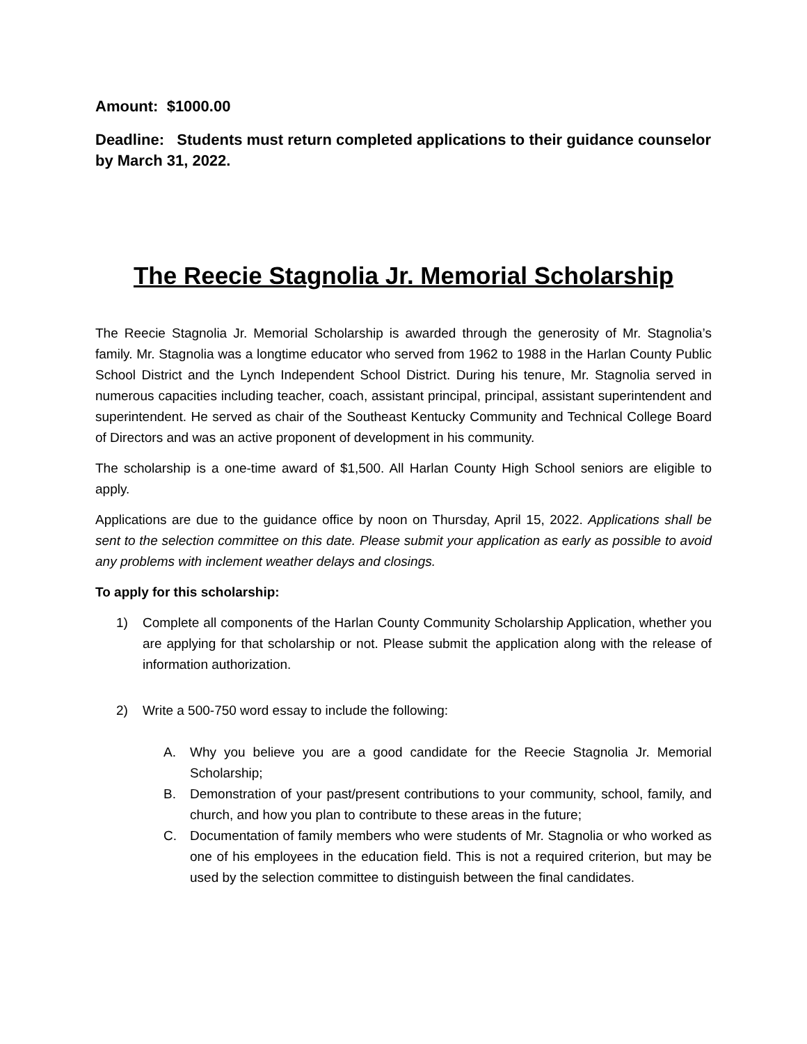Amount: $1000.00
Deadline: Students must return completed applications to their guidance counselor by March 31, 2022.
The Reecie Stagnolia Jr. Memorial Scholarship
The Reecie Stagnolia Jr. Memorial Scholarship is awarded through the generosity of Mr. Stagnolia’s family. Mr. Stagnolia was a longtime educator who served from 1962 to 1988 in the Harlan County Public School District and the Lynch Independent School District. During his tenure, Mr. Stagnolia served in numerous capacities including teacher, coach, assistant principal, principal, assistant superintendent and superintendent. He served as chair of the Southeast Kentucky Community and Technical College Board of Directors and was an active proponent of development in his community.
The scholarship is a one-time award of $1,500. All Harlan County High School seniors are eligible to apply.
Applications are due to the guidance office by noon on Thursday, April 15, 2022. Applications shall be sent to the selection committee on this date. Please submit your application as early as possible to avoid any problems with inclement weather delays and closings.
To apply for this scholarship:
1) Complete all components of the Harlan County Community Scholarship Application, whether you are applying for that scholarship or not. Please submit the application along with the release of information authorization.
2) Write a 500-750 word essay to include the following:
A. Why you believe you are a good candidate for the Reecie Stagnolia Jr. Memorial Scholarship;
B. Demonstration of your past/present contributions to your community, school, family, and church, and how you plan to contribute to these areas in the future;
C. Documentation of family members who were students of Mr. Stagnolia or who worked as one of his employees in the education field. This is not a required criterion, but may be used by the selection committee to distinguish between the final candidates.